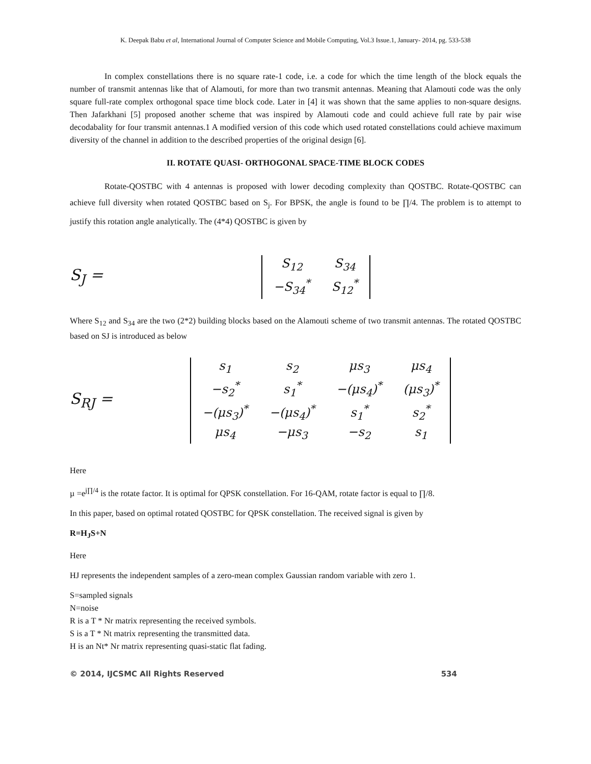K. Deepak Babu et al, International Journal of Computer Science and Mobile Computing, Vol.3 Issue.1, January- 2014, pg. 533-538
In complex constellations there is no square rate-1 code, i.e. a code for which the time length of the block equals the number of transmit antennas like that of Alamouti, for more than two transmit antennas. Meaning that Alamouti code was the only square full-rate complex orthogonal space time block code. Later in [4] it was shown that the same applies to non-square designs. Then Jafarkhani [5] proposed another scheme that was inspired by Alamouti code and could achieve full rate by pair wise decodabality for four transmit antennas.1 A modified version of this code which used rotated constellations could achieve maximum diversity of the channel in addition to the described properties of the original design [6].
II. ROTATE QUASI- ORTHOGONAL SPACE-TIME BLOCK CODES
Rotate-QOSTBC with 4 antennas is proposed with lower decoding complexity than QOSTBC. Rotate-QOSTBC can achieve full diversity when rotated QOSTBC based on S<sub>j</sub>. For BPSK, the angle is found to be ∏/4. The problem is to attempt to justify this rotation angle analytically. The (4*4) QOSTBC is given by
S<sub>J</sub> =
| S<sub>12</sub> | S<sub>34</sub> |
| −S<sub>34</sub><sup>*</sup> | S<sub>12</sub><sup>*</sup> |
Where S<sub>12</sub> and S<sub>34</sub> are the two (2*2) building blocks based on the Alamouti scheme of two transmit antennas. The rotated QOSTBC based on SJ is introduced as below
S<sub>RJ</sub> =
| s<sub>1</sub> | s<sub>2</sub> | μs<sub>3</sub> | μs<sub>4</sub> |
| −s<sub>2</sub><sup>*</sup> | s<sub>1</sub><sup>*</sup> | −(μs<sub>4</sub>)<sup>*</sup> | (μs<sub>3</sub>)<sup>*</sup> |
| −(μs<sub>3</sub>)<sup>*</sup> | −(μs<sub>4</sub>)<sup>*</sup> | s<sub>1</sub><sup>*</sup> | s<sub>2</sub><sup>*</sup> |
| μs<sub>4</sub> | −μs<sub>3</sub> | −s<sub>2</sub> | s<sub>1</sub> |
Here
µ =e<sup>j∏/4</sup> is the rotate factor. It is optimal for QPSK constellation. For 16-QAM, rotate factor is equal to ∏/8.
In this paper, based on optimal rotated QOSTBC for QPSK constellation. The received signal is given by
R=H<sub>J</sub>S+N
Here
HJ represents the independent samples of a zero-mean complex Gaussian random variable with zero 1.
S=sampled signals
N=noise
R is a T * Nr matrix representing the received symbols.
S is a T * Nt matrix representing the transmitted data.
H is an Nt* Nr matrix representing quasi-static flat fading.
© 2014, IJCSMC All Rights Reserved 534